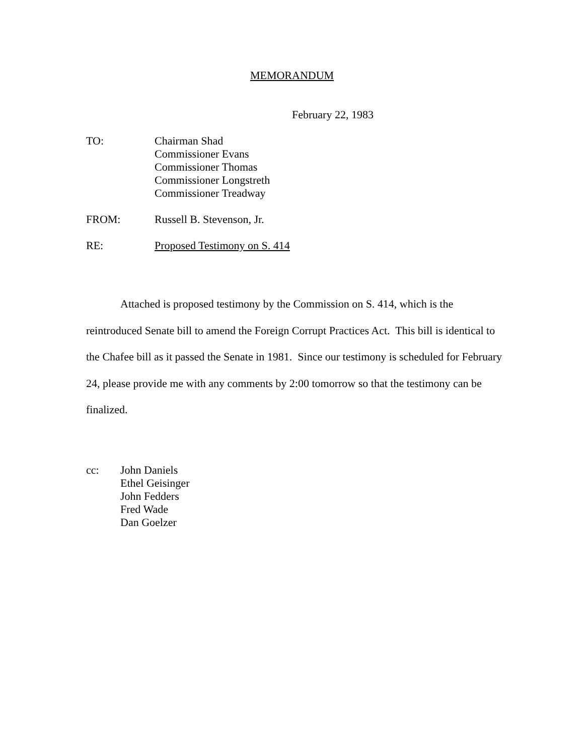MEMORANDUM
February 22, 1983
TO: Chairman Shad
Commissioner Evans
Commissioner Thomas
Commissioner Longstreth
Commissioner Treadway
FROM: Russell B. Stevenson, Jr.
RE: Proposed Testimony on S. 414
Attached is proposed testimony by the Commission on S. 414, which is the reintroduced Senate bill to amend the Foreign Corrupt Practices Act. This bill is identical to the Chafee bill as it passed the Senate in 1981. Since our testimony is scheduled for February 24, please provide me with any comments by 2:00 tomorrow so that the testimony can be finalized.
cc: John Daniels
Ethel Geisinger
John Fedders
Fred Wade
Dan Goelzer